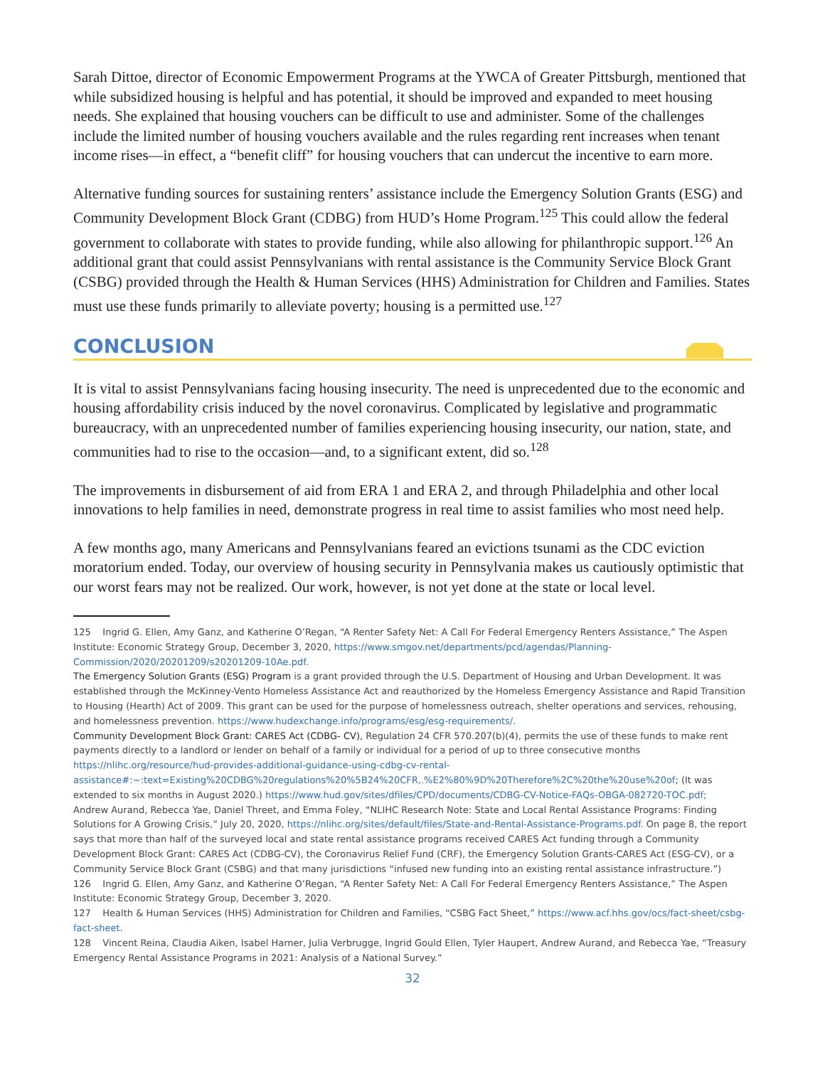Sarah Dittoe, director of Economic Empowerment Programs at the YWCA of Greater Pittsburgh, mentioned that while subsidized housing is helpful and has potential, it should be improved and expanded to meet housing needs. She explained that housing vouchers can be difficult to use and administer. Some of the challenges include the limited number of housing vouchers available and the rules regarding rent increases when tenant income rises—in effect, a “benefit cliff” for housing vouchers that can undercut the incentive to earn more.
Alternative funding sources for sustaining renters’ assistance include the Emergency Solution Grants (ESG) and Community Development Block Grant (CDBG) from HUD’s Home Program.<sup>125</sup> This could allow the federal government to collaborate with states to provide funding, while also allowing for philanthropic support.<sup>126</sup> An additional grant that could assist Pennsylvanians with rental assistance is the Community Service Block Grant (CSBG) provided through the Health & Human Services (HHS) Administration for Children and Families. States must use these funds primarily to alleviate poverty; housing is a permitted use.<sup>127</sup>
CONCLUSION
It is vital to assist Pennsylvanians facing housing insecurity. The need is unprecedented due to the economic and housing affordability crisis induced by the novel coronavirus. Complicated by legislative and programmatic bureaucracy, with an unprecedented number of families experiencing housing insecurity, our nation, state, and communities had to rise to the occasion—and, to a significant extent, did so.<sup>128</sup>
The improvements in disbursement of aid from ERA 1 and ERA 2, and through Philadelphia and other local innovations to help families in need, demonstrate progress in real time to assist families who most need help.
A few months ago, many Americans and Pennsylvanians feared an evictions tsunami as the CDC eviction moratorium ended. Today, our overview of housing security in Pennsylvania makes us cautiously optimistic that our worst fears may not be realized. Our work, however, is not yet done at the state or local level.
125 Ingrid G. Ellen, Amy Ganz, and Katherine O’Regan, “A Renter Safety Net: A Call For Federal Emergency Renters Assistance,” The Aspen Institute: Economic Strategy Group, December 3, 2020, https://www.smgov.net/departments/pcd/agendas/Planning-Commission/2020/20201209/s20201209-10Ae.pdf.
The Emergency Solution Grants (ESG) Program is a grant provided through the U.S. Department of Housing and Urban Development. It was established through the McKinney-Vento Homeless Assistance Act and reauthorized by the Homeless Emergency Assistance and Rapid Transition to Housing (Hearth) Act of 2009. This grant can be used for the purpose of homelessness outreach, shelter operations and services, rehousing, and homelessness prevention. https://www.hudexchange.info/programs/esg/esg-requirements/.
Community Development Block Grant: CARES Act (CDBG- CV), Regulation 24 CFR 570.207(b)(4), permits the use of these funds to make rent payments directly to a landlord or lender on behalf of a family or individual for a period of up to three consecutive months https://nlihc.org/resource/hud-provides-additional-guidance-using-cdbg-cv-rental-assistance#:~:text=Existing%20CDBG%20regulations%20%5B24%20CFR,.%E2%80%9D%20Therefore%2C%20the%20use%20of; (It was extended to six months in August 2020.) https://www.hud.gov/sites/dfiles/CPD/documents/CDBG-CV-Notice-FAQs-OBGA-082720-TOC.pdf;
Andrew Aurand, Rebecca Yae, Daniel Threet, and Emma Foley, “NLIHC Research Note: State and Local Rental Assistance Programs: Finding Solutions for A Growing Crisis,” July 20, 2020, https://nlihc.org/sites/default/files/State-and-Rental-Assistance-Programs.pdf. On page 8, the report says that more than half of the surveyed local and state rental assistance programs received CARES Act funding through a Community Development Block Grant: CARES Act (CDBG-CV), the Coronavirus Relief Fund (CRF), the Emergency Solution Grants-CARES Act (ESG-CV), or a Community Service Block Grant (CSBG) and that many jurisdictions “infused new funding into an existing rental assistance infrastructure.”)
126 Ingrid G. Ellen, Amy Ganz, and Katherine O’Regan, “A Renter Safety Net: A Call For Federal Emergency Renters Assistance,” The Aspen Institute: Economic Strategy Group, December 3, 2020.
127 Health & Human Services (HHS) Administration for Children and Families, “CSBG Fact Sheet,” https://www.acf.hhs.gov/ocs/fact-sheet/csbg-fact-sheet.
128 Vincent Reina, Claudia Aiken, Isabel Harner, Julia Verbrugge, Ingrid Gould Ellen, Tyler Haupert, Andrew Aurand, and Rebecca Yae, “Treasury Emergency Rental Assistance Programs in 2021: Analysis of a National Survey.”
32